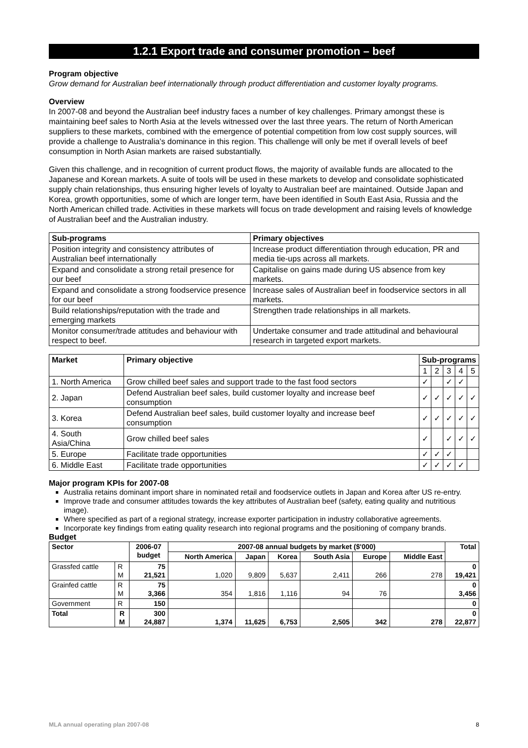1.2.1 Export trade and consumer promotion – beef
Program objective
Grow demand for Australian beef internationally through product differentiation and customer loyalty programs.
Overview
In 2007-08 and beyond the Australian beef industry faces a number of key challenges. Primary amongst these is maintaining beef sales to North Asia at the levels witnessed over the last three years. The return of North American suppliers to these markets, combined with the emergence of potential competition from low cost supply sources, will provide a challenge to Australia’s dominance in this region. This challenge will only be met if overall levels of beef consumption in North Asian markets are raised substantially.
Given this challenge, and in recognition of current product flows, the majority of available funds are allocated to the Japanese and Korean markets. A suite of tools will be used in these markets to develop and consolidate sophisticated supply chain relationships, thus ensuring higher levels of loyalty to Australian beef are maintained. Outside Japan and Korea, growth opportunities, some of which are longer term, have been identified in South East Asia, Russia and the North American chilled trade. Activities in these markets will focus on trade development and raising levels of knowledge of Australian beef and the Australian industry.
| Sub-programs | Primary objectives |
| --- | --- |
| Position integrity and consistency attributes of Australian beef internationally | Increase product differentiation through education, PR and media tie-ups across all markets. |
| Expand and consolidate a strong retail presence for our beef | Capitalise on gains made during US absence from key markets. |
| Expand and consolidate a strong foodservice presence for our beef | Increase sales of Australian beef in foodservice sectors in all markets. |
| Build relationships/reputation with the trade and emerging markets | Strengthen trade relationships in all markets. |
| Monitor consumer/trade attitudes and behaviour with respect to beef. | Undertake consumer and trade attitudinal and behavioural research in targeted export markets. |
| Market | Primary objective | Sub-programs | | | | |
| --- | --- | --- | --- | --- | --- | --- |
| | | 1 | 2 | 3 | 4 | 5 |
| 1. North America | Grow chilled beef sales and support trade to the fast food sectors | ✓ | | ✓ | ✓ | |
| 2. Japan | Defend Australian beef sales, build customer loyalty and increase beef consumption | ✓ | ✓ | ✓ | ✓ | ✓ |
| 3. Korea | Defend Australian beef sales, build customer loyalty and increase beef consumption | ✓ | ✓ | ✓ | ✓ | ✓ |
| 4. South Asia/China | Grow chilled beef sales | ✓ | | ✓ | ✓ | ✓ |
| 5. Europe | Facilitate trade opportunities | ✓ | ✓ | ✓ | | |
| 6. Middle East | Facilitate trade opportunities | ✓ | ✓ | ✓ | ✓ | |
Major program KPIs for 2007-08
Australia retains dominant import share in nominated retail and foodservice outlets in Japan and Korea after US re-entry.
Improve trade and consumer attitudes towards the key attributes of Australian beef (safety, eating quality and nutritious image).
Where specified as part of a regional strategy, increase exporter participation in industry collaborative agreements.
Incorporate key findings from eating quality research into regional programs and the positioning of company brands.
Budget
| Sector | | 2006-07 budget | 2007-08 annual budgets by market ($'000) | | | | | | Total |
| --- | --- | --- | --- | --- | --- | --- | --- | --- | --- |
| | | | North America | Japan | Korea | South Asia | Europe | Middle East | |
| Grassfed cattle | R M | 75 21,521 | 1,020 | 9,809 | 5,637 | 2,411 | 266 | 278 | 0 19,421 |
| Grainfed cattle | R M | 75 3,366 | 354 | 1,816 | 1,116 | 94 | 76 | | 0 3,456 |
| Government | R | 150 | | | | | | | 0 |
| Total | R M | 300 24,887 | 1,374 | 11,625 | 6,753 | 2,505 | 342 | 278 | 0 22,877 |
MLA annual operating plan 2007-08 8